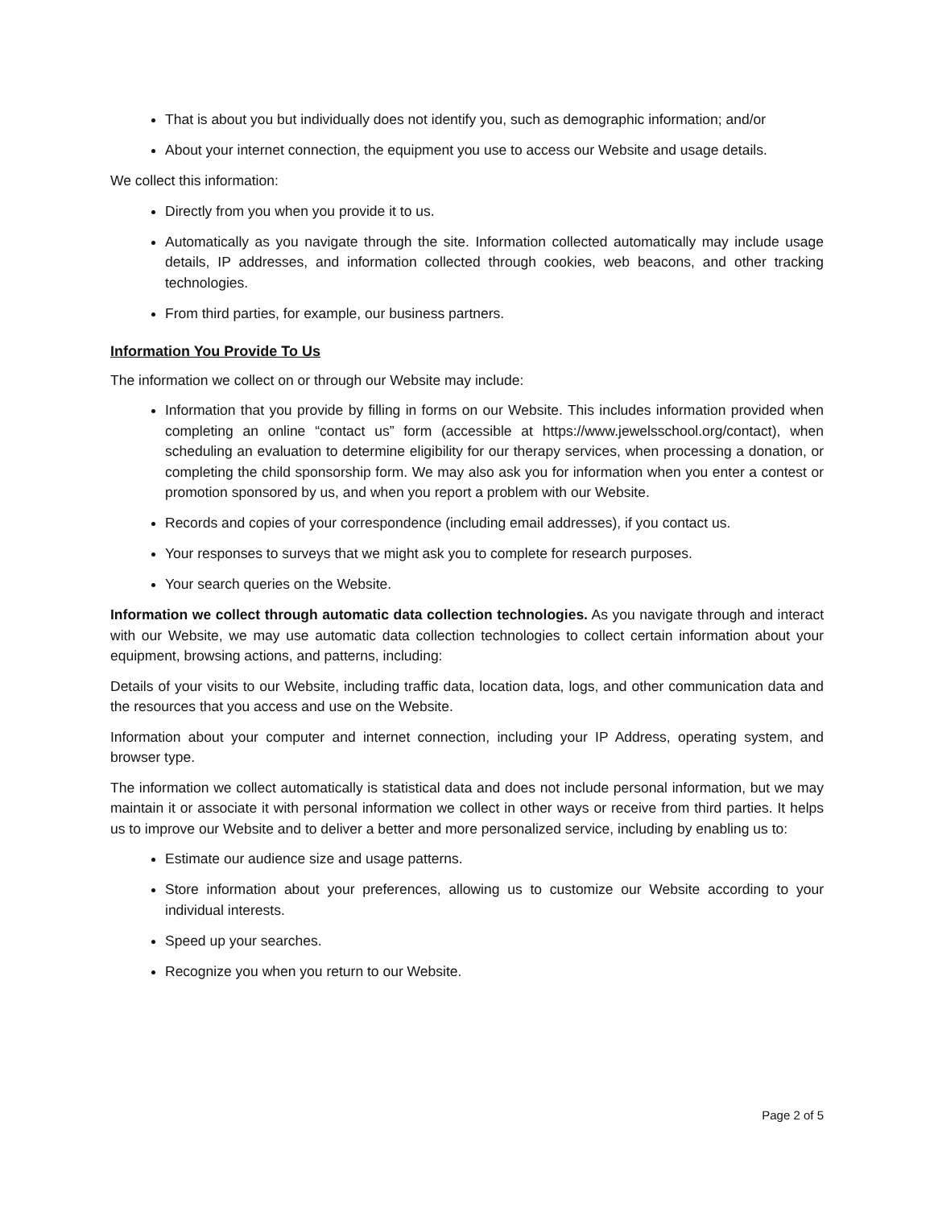That is about you but individually does not identify you, such as demographic information; and/or
About your internet connection, the equipment you use to access our Website and usage details.
We collect this information:
Directly from you when you provide it to us.
Automatically as you navigate through the site. Information collected automatically may include usage details, IP addresses, and information collected through cookies, web beacons, and other tracking technologies.
From third parties, for example, our business partners.
Information You Provide To Us
The information we collect on or through our Website may include:
Information that you provide by filling in forms on our Website. This includes information provided when completing an online “contact us” form (accessible at https://www.jewelsschool.org/contact), when scheduling an evaluation to determine eligibility for our therapy services, when processing a donation, or completing the child sponsorship form. We may also ask you for information when you enter a contest or promotion sponsored by us, and when you report a problem with our Website.
Records and copies of your correspondence (including email addresses), if you contact us.
Your responses to surveys that we might ask you to complete for research purposes.
Your search queries on the Website.
Information we collect through automatic data collection technologies. As you navigate through and interact with our Website, we may use automatic data collection technologies to collect certain information about your equipment, browsing actions, and patterns, including:
Details of your visits to our Website, including traffic data, location data, logs, and other communication data and the resources that you access and use on the Website.
Information about your computer and internet connection, including your IP Address, operating system, and browser type.
The information we collect automatically is statistical data and does not include personal information, but we may maintain it or associate it with personal information we collect in other ways or receive from third parties. It helps us to improve our Website and to deliver a better and more personalized service, including by enabling us to:
Estimate our audience size and usage patterns.
Store information about your preferences, allowing us to customize our Website according to your individual interests.
Speed up your searches.
Recognize you when you return to our Website.
Page 2 of 5